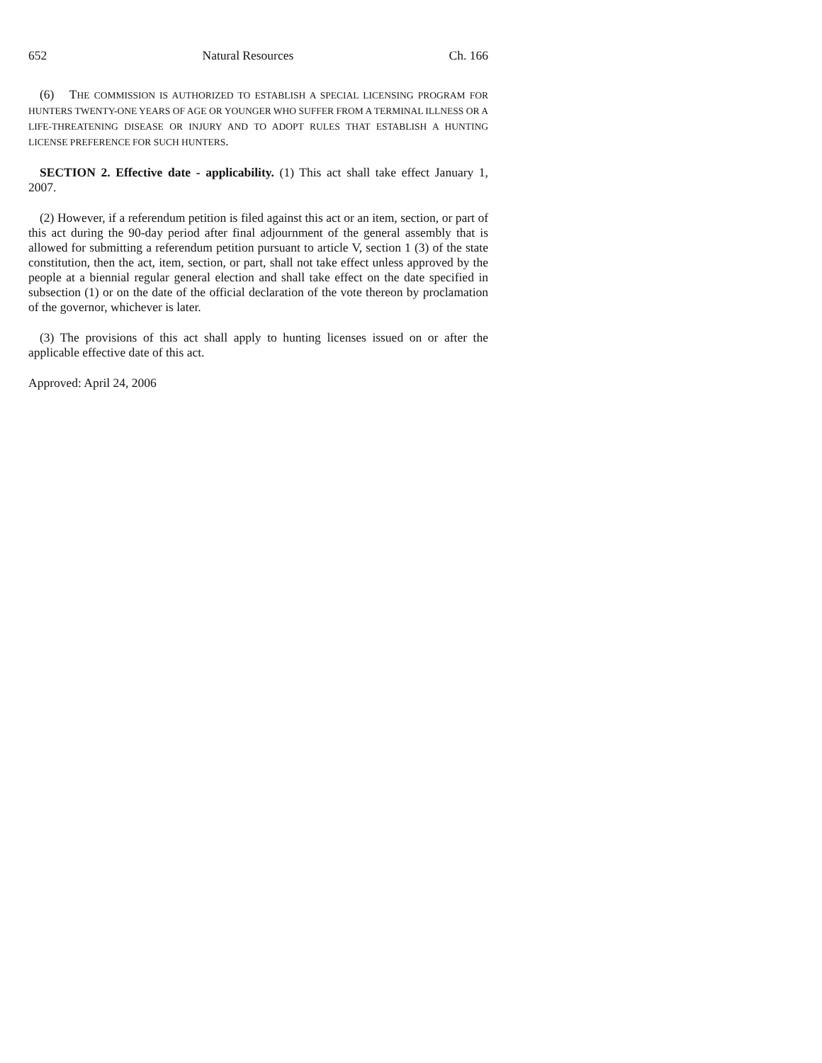652 Natural Resources Ch. 166
(6) THE COMMISSION IS AUTHORIZED TO ESTABLISH A SPECIAL LICENSING PROGRAM FOR HUNTERS TWENTY-ONE YEARS OF AGE OR YOUNGER WHO SUFFER FROM A TERMINAL ILLNESS OR A LIFE-THREATENING DISEASE OR INJURY AND TO ADOPT RULES THAT ESTABLISH A HUNTING LICENSE PREFERENCE FOR SUCH HUNTERS.
SECTION 2. Effective date - applicability. (1) This act shall take effect January 1, 2007.
(2) However, if a referendum petition is filed against this act or an item, section, or part of this act during the 90-day period after final adjournment of the general assembly that is allowed for submitting a referendum petition pursuant to article V, section 1 (3) of the state constitution, then the act, item, section, or part, shall not take effect unless approved by the people at a biennial regular general election and shall take effect on the date specified in subsection (1) or on the date of the official declaration of the vote thereon by proclamation of the governor, whichever is later.
(3) The provisions of this act shall apply to hunting licenses issued on or after the applicable effective date of this act.
Approved: April 24, 2006